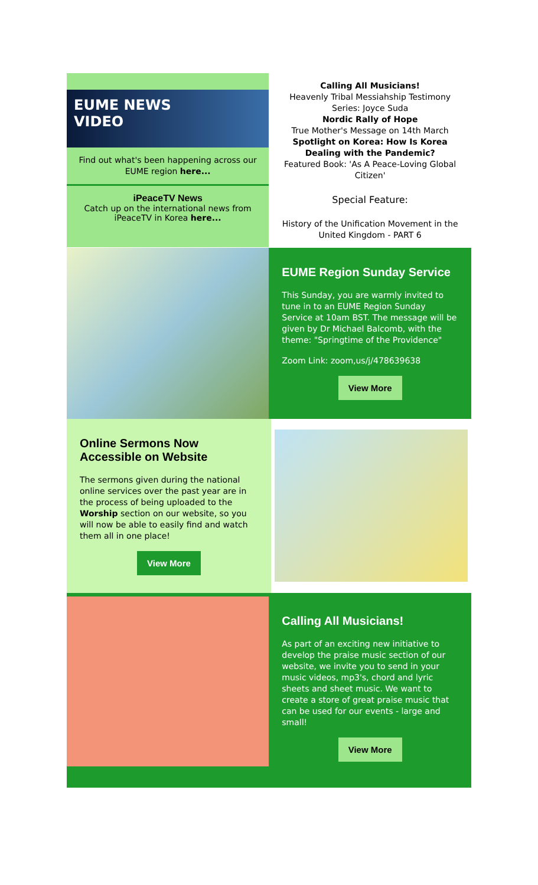EUME NEWS
VIDEO
Find out what's been happening across our EUME region here...
iPeaceTV News
Catch up on the international news from iPeaceTV in Korea here...
Calling All Musicians!
Heavenly Tribal Messiahship Testimony Series: Joyce Suda
Nordic Rally of Hope
True Mother's Message on 14th March
Spotlight on Korea: How Is Korea Dealing with the Pandemic?
Featured Book: 'As A Peace-Loving Global Citizen'
Special Feature:
History of the Unification Movement in the United Kingdom - PART 6
EUME Region Sunday Service
This Sunday, you are warmly invited to tune in to an EUME Region Sunday Service at 10am BST. The message will be given by Dr Michael Balcomb, with the theme: "Springtime of the Providence"
Zoom Link: zoom,us/j/478639638
View More
Online Sermons Now Accessible on Website
The sermons given during the national online services over the past year are in the process of being uploaded to the Worship section on our website, so you will now be able to easily find and watch them all in one place!
View More
Calling All Musicians!
As part of an exciting new initiative to develop the praise music section of our website, we invite you to send in your music videos, mp3's, chord and lyric sheets and sheet music. We want to create a store of great praise music that can be used for our events - large and small!
View More